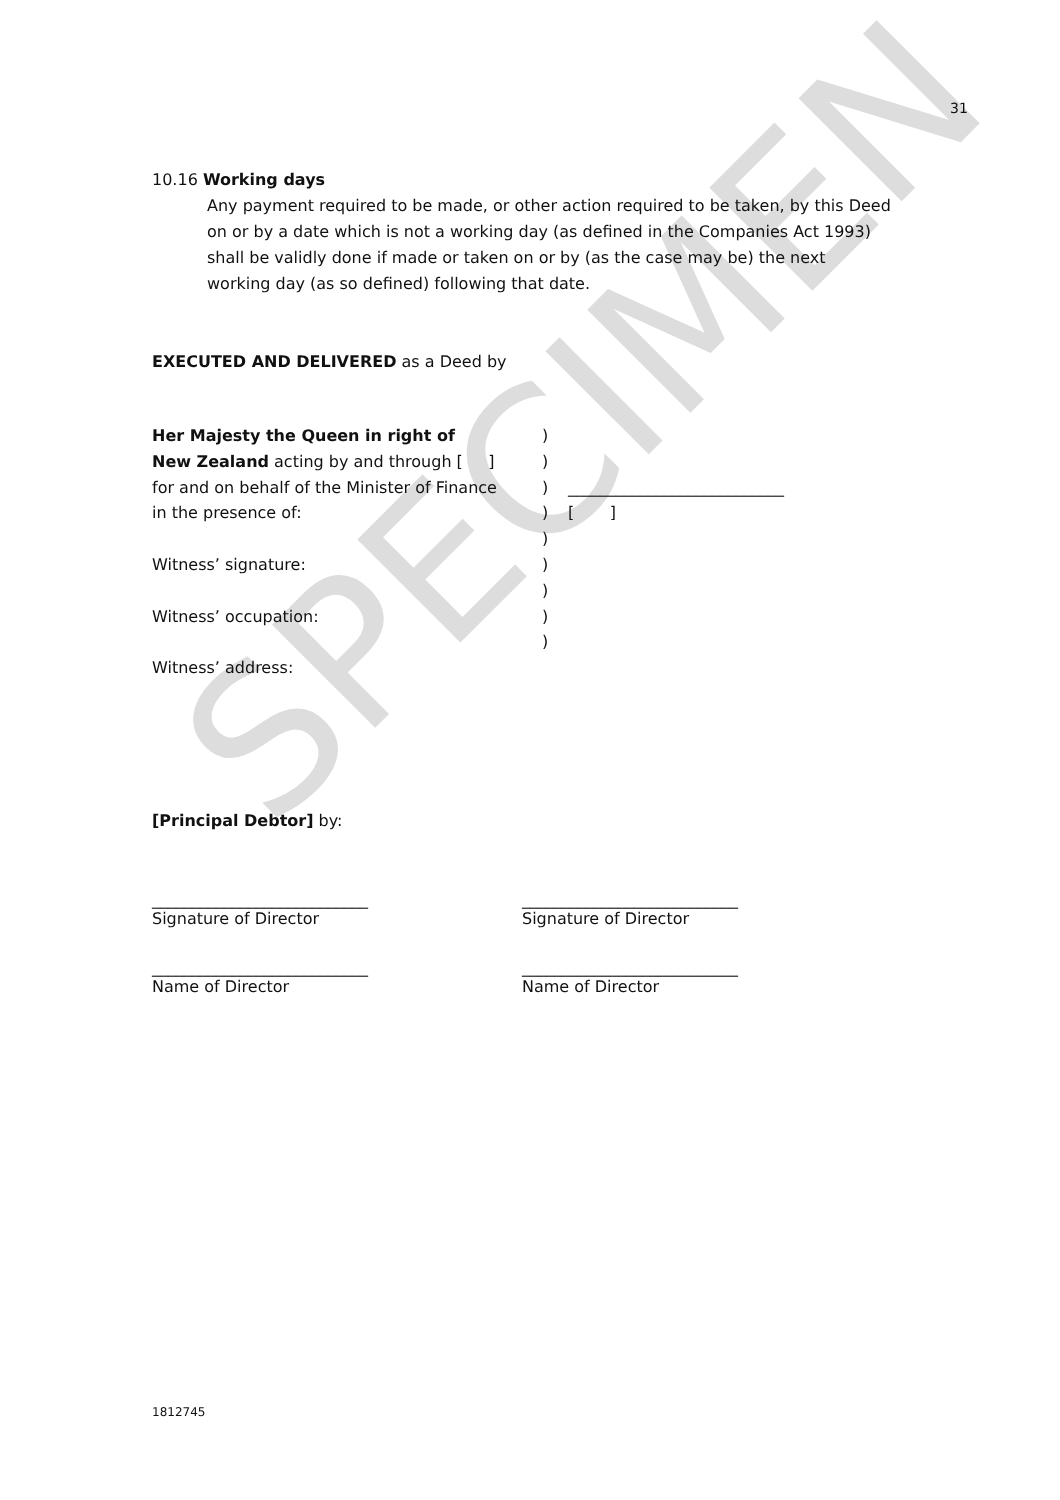SPECIMEN
31
10.16 Working days
Any payment required to be made, or other action required to be taken, by this Deed on or by a date which is not a working day (as defined in the Companies Act 1993) shall be validly done if made or taken on or by (as the case may be) the next working day (as so defined) following that date.
EXECUTED AND DELIVERED as a Deed by
Her Majesty the Queen in right of )
New Zealand acting by and through [ ]
)
for and on behalf of the Minister of Finance
) ___________________________
in the presence of: ) [ ]
)
Witness’ signature: )
)
Witness’ occupation: )
)
Witness’ address:
[Principal Debtor] by:
___________________________
Signature of Director
___________________________
Signature of Director
___________________________
Name of Director
___________________________
Name of Director
1812745